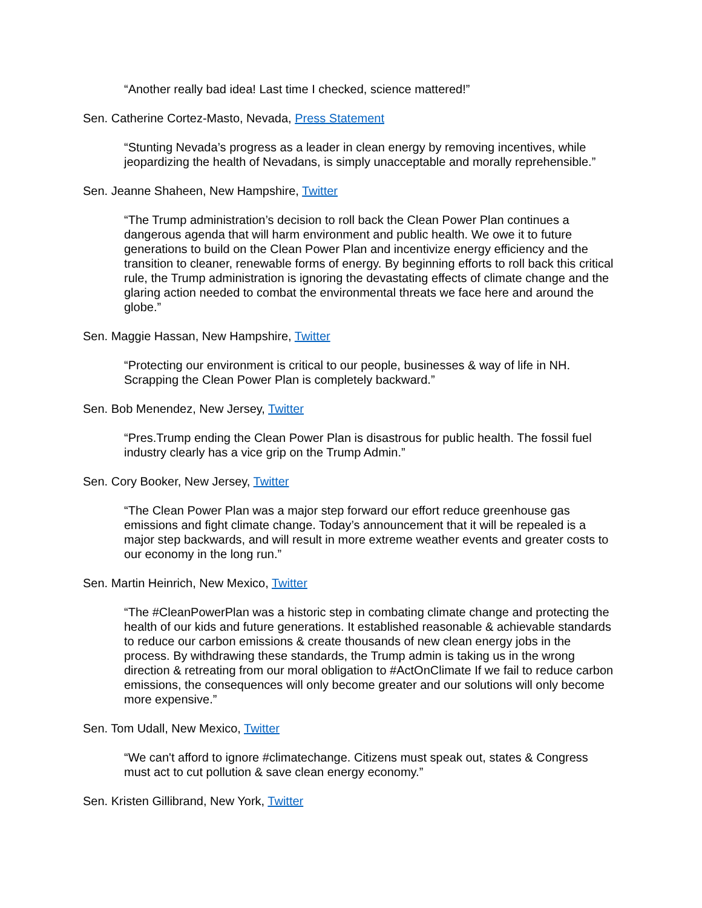“Another really bad idea! Last time I checked, science mattered!”
Sen. Catherine Cortez-Masto, Nevada, Press Statement
“Stunting Nevada’s progress as a leader in clean energy by removing incentives, while jeopardizing the health of Nevadans, is simply unacceptable and morally reprehensible.”
Sen. Jeanne Shaheen, New Hampshire, Twitter
“The Trump administration’s decision to roll back the Clean Power Plan continues a dangerous agenda that will harm environment and public health. We owe it to future generations to build on the Clean Power Plan and incentivize energy efficiency and the transition to cleaner, renewable forms of energy. By beginning efforts to roll back this critical rule, the Trump administration is ignoring the devastating effects of climate change and the glaring action needed to combat the environmental threats we face here and around the globe.”
Sen. Maggie Hassan, New Hampshire, Twitter
“Protecting our environment is critical to our people, businesses & way of life in NH. Scrapping the Clean Power Plan is completely backward.”
Sen. Bob Menendez, New Jersey, Twitter
“Pres.Trump ending the Clean Power Plan is disastrous for public health. The fossil fuel industry clearly has a vice grip on the Trump Admin.”
Sen. Cory Booker, New Jersey, Twitter
“The Clean Power Plan was a major step forward our effort reduce greenhouse gas emissions and fight climate change. Today’s announcement that it will be repealed is a major step backwards, and will result in more extreme weather events and greater costs to our economy in the long run.”
Sen. Martin Heinrich, New Mexico, Twitter
“The #CleanPowerPlan was a historic step in combating climate change and protecting the health of our kids and future generations. It established reasonable & achievable standards to reduce our carbon emissions & create thousands of new clean energy jobs in the process. By withdrawing these standards, the Trump admin is taking us in the wrong direction & retreating from our moral obligation to #ActOnClimate If we fail to reduce carbon emissions, the consequences will only become greater and our solutions will only become more expensive.”
Sen. Tom Udall, New Mexico, Twitter
“We can't afford to ignore #climatechange. Citizens must speak out, states & Congress must act to cut pollution & save clean energy economy.”
Sen. Kristen Gillibrand, New York, Twitter